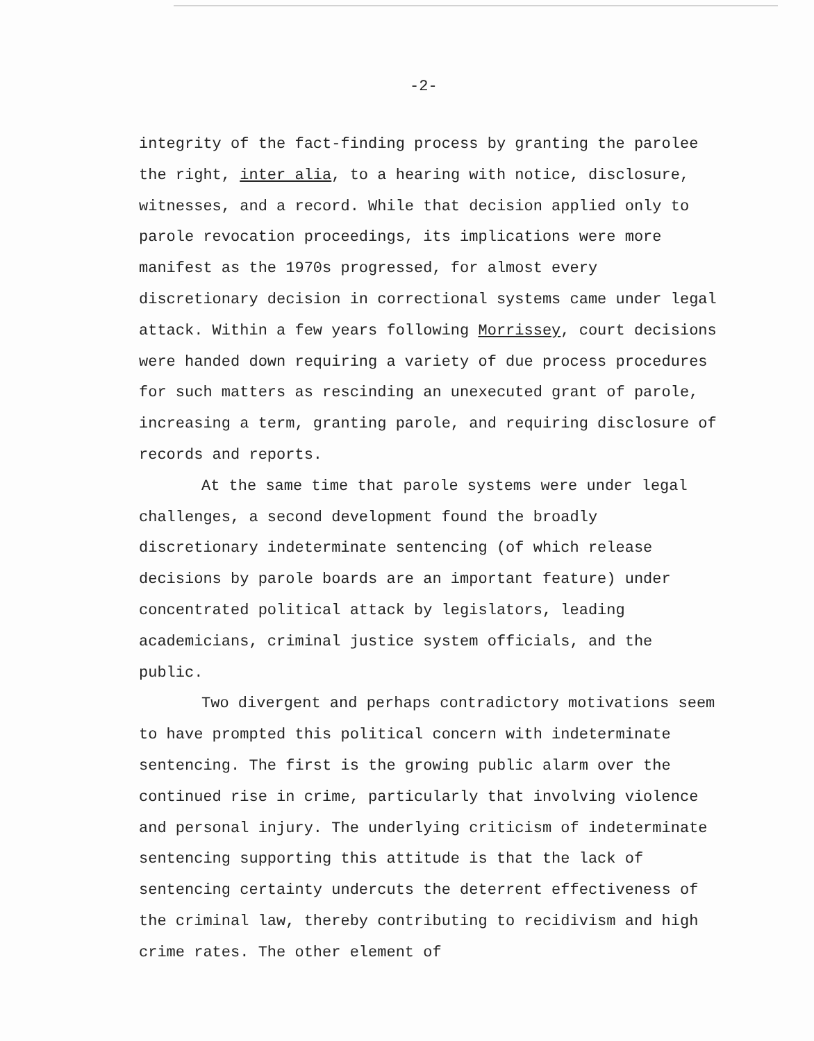-2-
integrity of the fact-finding process by granting the parolee the right, inter alia, to a hearing with notice, disclosure, witnesses, and a record. While that decision applied only to parole revocation proceedings, its implications were more manifest as the 1970s progressed, for almost every discretionary decision in correctional systems came under legal attack. Within a few years following Morrissey, court decisions were handed down requiring a variety of due process procedures for such matters as rescinding an unexecuted grant of parole, increasing a term, granting parole, and requiring disclosure of records and reports.
At the same time that parole systems were under legal challenges, a second development found the broadly discretionary indeterminate sentencing (of which release decisions by parole boards are an important feature) under concentrated political attack by legislators, leading academicians, criminal justice system officials, and the public.
Two divergent and perhaps contradictory motivations seem to have prompted this political concern with indeterminate sentencing. The first is the growing public alarm over the continued rise in crime, particularly that involving violence and personal injury. The underlying criticism of indeterminate sentencing supporting this attitude is that the lack of sentencing certainty undercuts the deterrent effectiveness of the criminal law, thereby contributing to recidivism and high crime rates. The other element of